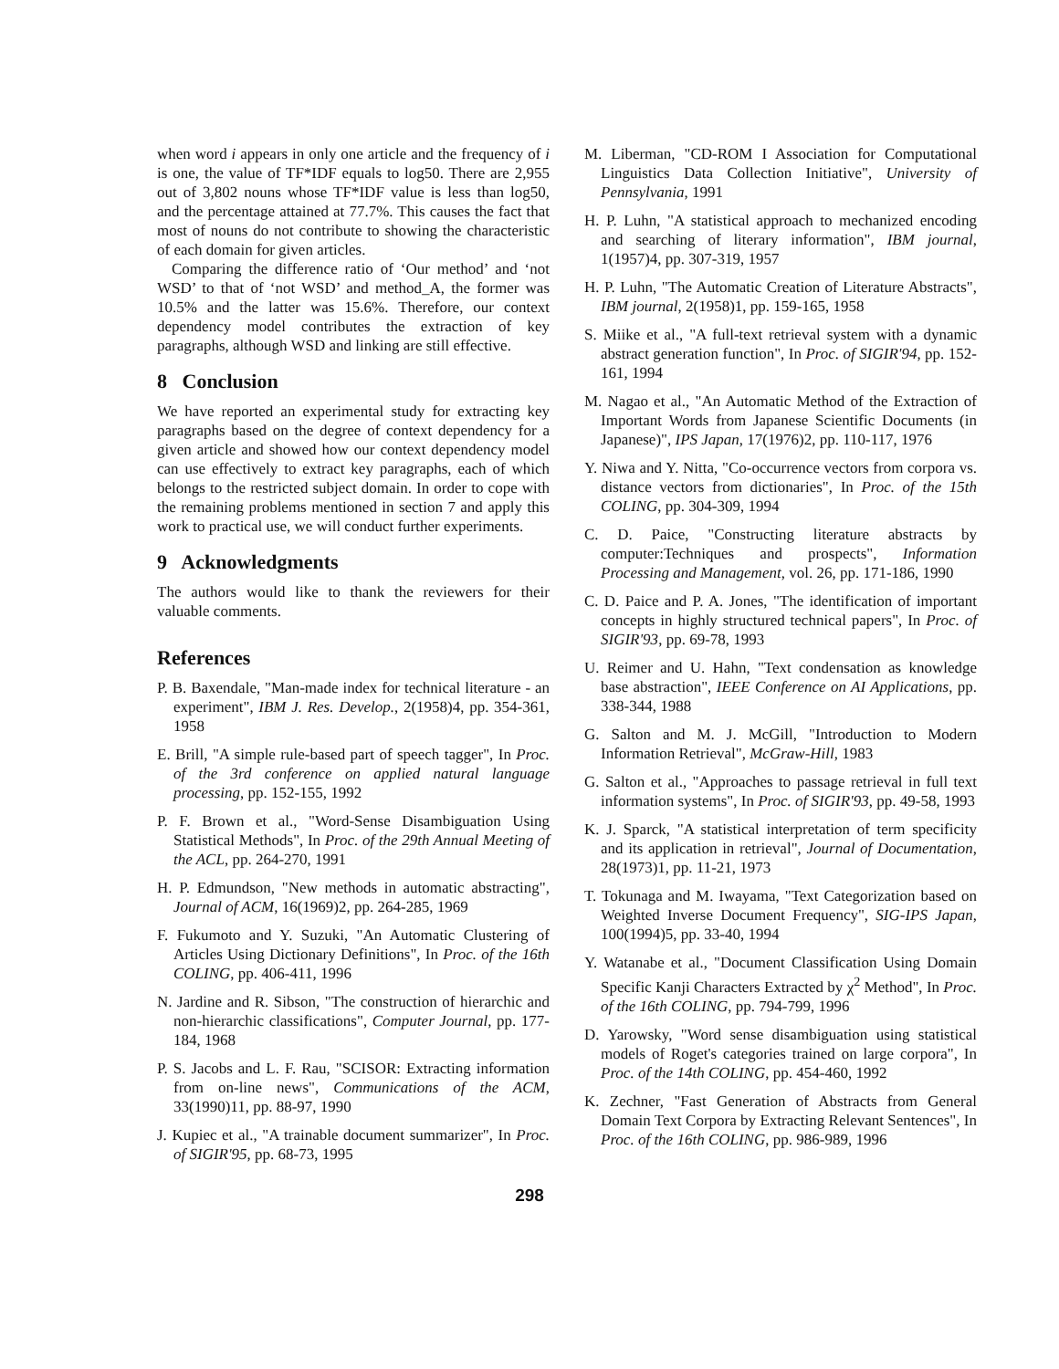when word i appears in only one article and the frequency of i is one, the value of TF*IDF equals to log50. There are 2,955 out of 3,802 nouns whose TF*IDF value is less than log50, and the percentage attained at 77.7%. This causes the fact that most of nouns do not contribute to showing the characteristic of each domain for given articles.
Comparing the difference ratio of ‘Our method’ and ‘not WSD’ to that of ‘not WSD’ and method_A, the former was 10.5% and the latter was 15.6%. Therefore, our context dependency model contributes the extraction of key paragraphs, although WSD and linking are still effective.
8 Conclusion
We have reported an experimental study for extracting key paragraphs based on the degree of context dependency for a given article and showed how our context dependency model can use effectively to extract key paragraphs, each of which belongs to the restricted subject domain. In order to cope with the remaining problems mentioned in section 7 and apply this work to practical use, we will conduct further experiments.
9 Acknowledgments
The authors would like to thank the reviewers for their valuable comments.
References
P. B. Baxendale, "Man-made index for technical literature - an experiment", IBM J. Res. Develop., 2(1958)4, pp. 354-361, 1958
E. Brill, "A simple rule-based part of speech tagger", In Proc. of the 3rd conference on applied natural language processing, pp. 152-155, 1992
P. F. Brown et al., "Word-Sense Disambiguation Using Statistical Methods", In Proc. of the 29th Annual Meeting of the ACL, pp. 264-270, 1991
H. P. Edmundson, "New methods in automatic abstracting", Journal of ACM, 16(1969)2, pp. 264-285, 1969
F. Fukumoto and Y. Suzuki, "An Automatic Clustering of Articles Using Dictionary Definitions", In Proc. of the 16th COLING, pp. 406-411, 1996
N. Jardine and R. Sibson, "The construction of hierarchic and non-hierarchic classifications", Computer Journal, pp. 177-184, 1968
P. S. Jacobs and L. F. Rau, "SCISOR: Extracting information from on-line news", Communications of the ACM, 33(1990)11, pp. 88-97, 1990
J. Kupiec et al., "A trainable document summarizer", In Proc. of SIGIR'95, pp. 68-73, 1995
M. Liberman, "CD-ROM I Association for Computational Linguistics Data Collection Initiative", University of Pennsylvania, 1991
H. P. Luhn, "A statistical approach to mechanized encoding and searching of literary information", IBM journal, 1(1957)4, pp. 307-319, 1957
H. P. Luhn, "The Automatic Creation of Literature Abstracts", IBM journal, 2(1958)1, pp. 159-165, 1958
S. Miike et al., "A full-text retrieval system with a dynamic abstract generation function", In Proc. of SIGIR'94, pp. 152-161, 1994
M. Nagao et al., "An Automatic Method of the Extraction of Important Words from Japanese Scientific Documents (in Japanese)", IPS Japan, 17(1976)2, pp. 110-117, 1976
Y. Niwa and Y. Nitta, "Co-occurrence vectors from corpora vs. distance vectors from dictionaries", In Proc. of the 15th COLING, pp. 304-309, 1994
C. D. Paice, "Constructing literature abstracts by computer:Techniques and prospects", Information Processing and Management, vol. 26, pp. 171-186, 1990
C. D. Paice and P. A. Jones, "The identification of important concepts in highly structured technical papers", In Proc. of SIGIR'93, pp. 69-78, 1993
U. Reimer and U. Hahn, "Text condensation as knowledge base abstraction", IEEE Conference on AI Applications, pp. 338-344, 1988
G. Salton and M. J. McGill, "Introduction to Modern Information Retrieval", McGraw-Hill, 1983
G. Salton et al., "Approaches to passage retrieval in full text information systems", In Proc. of SIGIR'93, pp. 49-58, 1993
K. J. Sparck, "A statistical interpretation of term specificity and its application in retrieval", Journal of Documentation, 28(1973)1, pp. 11-21, 1973
T. Tokunaga and M. Iwayama, "Text Categorization based on Weighted Inverse Document Frequency", SIG-IPS Japan, 100(1994)5, pp. 33-40, 1994
Y. Watanabe et al., "Document Classification Using Domain Specific Kanji Characters Extracted by χ<sup>2</sup> Method", In Proc. of the 16th COLING, pp. 794-799, 1996
D. Yarowsky, "Word sense disambiguation using statistical models of Roget's categories trained on large corpora", In Proc. of the 14th COLING, pp. 454-460, 1992
K. Zechner, "Fast Generation of Abstracts from General Domain Text Corpora by Extracting Relevant Sentences", In Proc. of the 16th COLING, pp. 986-989, 1996
298